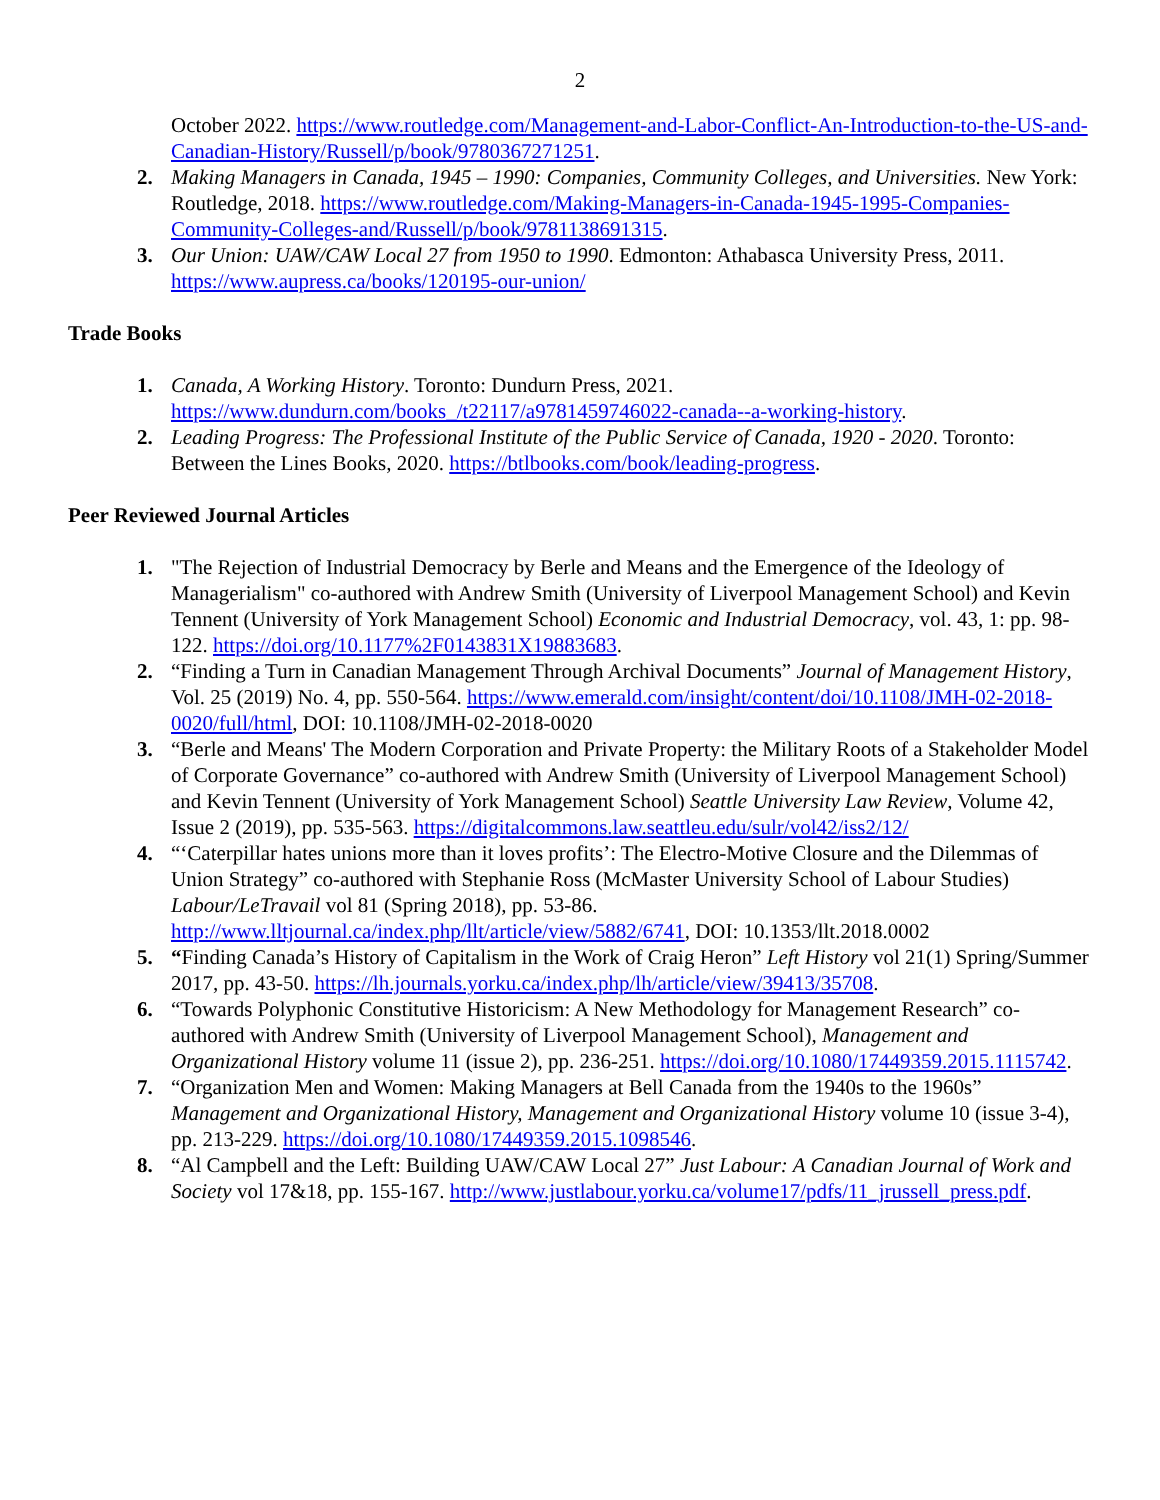2
October 2022. https://www.routledge.com/Management-and-Labor-Conflict-An-Introduction-to-the-US-and-Canadian-History/Russell/p/book/9780367271251.
2. Making Managers in Canada, 1945 – 1990: Companies, Community Colleges, and Universities. New York: Routledge, 2018. https://www.routledge.com/Making-Managers-in-Canada-1945-1995-Companies-Community-Colleges-and/Russell/p/book/9781138691315.
3. Our Union: UAW/CAW Local 27 from 1950 to 1990. Edmonton: Athabasca University Press, 2011. https://www.aupress.ca/books/120195-our-union/
Trade Books
1. Canada, A Working History. Toronto: Dundurn Press, 2021. https://www.dundurn.com/books_/t22117/a9781459746022-canada--a-working-history.
2. Leading Progress: The Professional Institute of the Public Service of Canada, 1920 - 2020. Toronto: Between the Lines Books, 2020. https://btlbooks.com/book/leading-progress.
Peer Reviewed Journal Articles
1. "The Rejection of Industrial Democracy by Berle and Means and the Emergence of the Ideology of Managerialism" co-authored with Andrew Smith (University of Liverpool Management School) and Kevin Tennent (University of York Management School) Economic and Industrial Democracy, vol. 43, 1: pp. 98-122. https://doi.org/10.1177%2F0143831X19883683.
2. “Finding a Turn in Canadian Management Through Archival Documents” Journal of Management History, Vol. 25 (2019) No. 4, pp. 550-564. https://www.emerald.com/insight/content/doi/10.1108/JMH-02-2018-0020/full/html, DOI: 10.1108/JMH-02-2018-0020
3. “Berle and Means' The Modern Corporation and Private Property: the Military Roots of a Stakeholder Model of Corporate Governance” co-authored with Andrew Smith (University of Liverpool Management School) and Kevin Tennent (University of York Management School) Seattle University Law Review, Volume 42, Issue 2 (2019), pp. 535-563. https://digitalcommons.law.seattleu.edu/sulr/vol42/iss2/12/
4. “‘Caterpillar hates unions more than it loves profits’: The Electro-Motive Closure and the Dilemmas of Union Strategy” co-authored with Stephanie Ross (McMaster University School of Labour Studies) Labour/LeTravail vol 81 (Spring 2018), pp. 53-86. http://www.lltjournal.ca/index.php/llt/article/view/5882/6741, DOI: 10.1353/llt.2018.0002
5. “Finding Canada’s History of Capitalism in the Work of Craig Heron” Left History vol 21(1) Spring/Summer 2017, pp. 43-50. https://lh.journals.yorku.ca/index.php/lh/article/view/39413/35708.
6. “Towards Polyphonic Constitutive Historicism: A New Methodology for Management Research” co-authored with Andrew Smith (University of Liverpool Management School), Management and Organizational History volume 11 (issue 2), pp. 236-251. https://doi.org/10.1080/17449359.2015.1115742.
7. “Organization Men and Women: Making Managers at Bell Canada from the 1940s to the 1960s” Management and Organizational History, Management and Organizational History volume 10 (issue 3-4), pp. 213-229. https://doi.org/10.1080/17449359.2015.1098546.
8. “Al Campbell and the Left: Building UAW/CAW Local 27” Just Labour: A Canadian Journal of Work and Society vol 17&18, pp. 155-167. http://www.justlabour.yorku.ca/volume17/pdfs/11_jrussell_press.pdf.